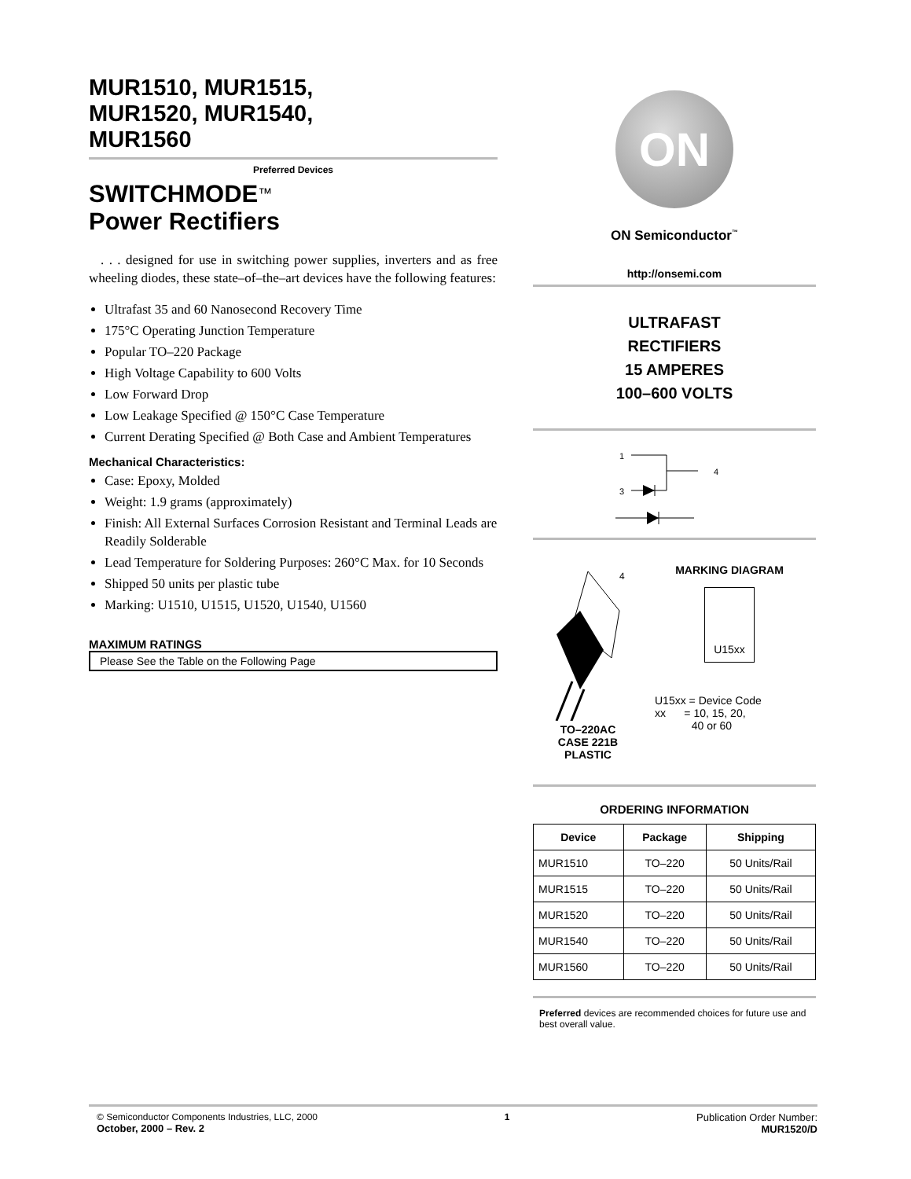MUR1510, MUR1515,
MUR1520, MUR1540,
MUR1560
Preferred Devices
SWITCHMODE™
Power Rectifiers
. . . designed for use in switching power supplies, inverters and as free wheeling diodes, these state–of–the–art devices have the following features:
Ultrafast 35 and 60 Nanosecond Recovery Time
175°C Operating Junction Temperature
Popular TO–220 Package
High Voltage Capability to 600 Volts
Low Forward Drop
Low Leakage Specified @ 150°C Case Temperature
Current Derating Specified @ Both Case and Ambient Temperatures
Mechanical Characteristics:
Case: Epoxy, Molded
Weight: 1.9 grams (approximately)
Finish: All External Surfaces Corrosion Resistant and Terminal Leads are Readily Solderable
Lead Temperature for Soldering Purposes: 260°C Max. for 10 Seconds
Shipped 50 units per plastic tube
Marking: U1510, U1515, U1520, U1540, U1560
MAXIMUM RATINGS
Please See the Table on the Following Page
ON
ON Semiconductor<sup>™</sup>
http://onsemi.com
ULTRAFAST
RECTIFIERS
15 AMPERES
100–600 VOLTS
1
3
4
4
TO–220AC
CASE 221B
PLASTIC
MARKING DIAGRAM
U15xx
U15xx = Device Code
xx = 10, 15, 20,
40 or 60
ORDERING INFORMATION
| Device | Package | Shipping |
| --- | --- | --- |
| MUR1510 | TO–220 | 50 Units/Rail |
| MUR1515 | TO–220 | 50 Units/Rail |
| MUR1520 | TO–220 | 50 Units/Rail |
| MUR1540 | TO–220 | 50 Units/Rail |
| MUR1560 | TO–220 | 50 Units/Rail |
Preferred devices are recommended choices for future use and best overall value.
© Semiconductor Components Industries, LLC, 2000
October, 2000 – Rev. 2
1 Publication Order Number:
MUR1520/D